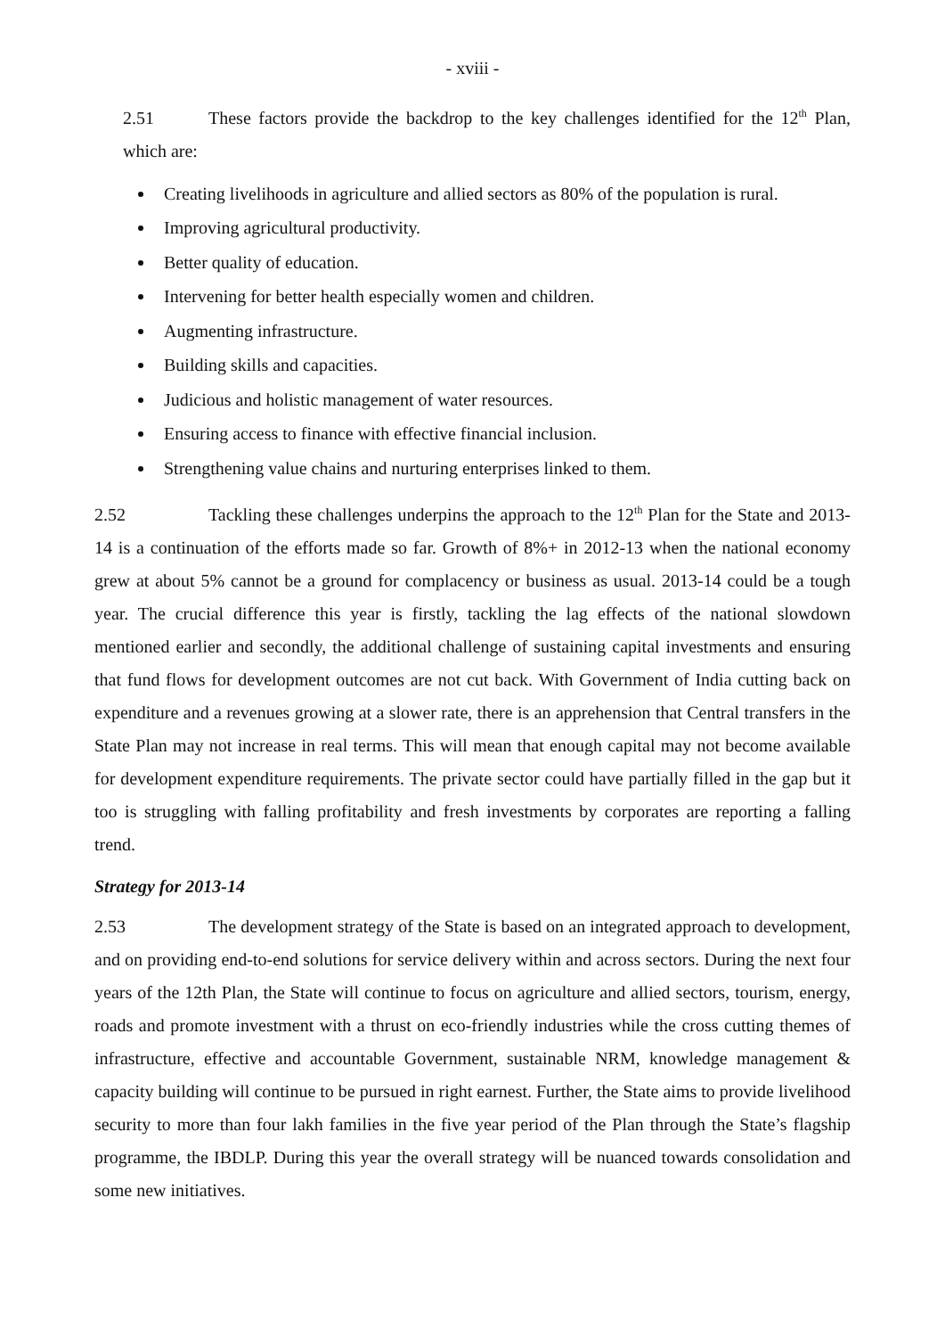- xviii -
2.51 These factors provide the backdrop to the key challenges identified for the 12<sup>th</sup> Plan, which are:
Creating livelihoods in agriculture and allied sectors as 80% of the population is rural.
Improving agricultural productivity.
Better quality of education.
Intervening for better health especially women and children.
Augmenting infrastructure.
Building skills and capacities.
Judicious and holistic management of water resources.
Ensuring access to finance with effective financial inclusion.
Strengthening value chains and nurturing enterprises linked to them.
2.52 Tackling these challenges underpins the approach to the 12<sup>th</sup> Plan for the State and 2013-14 is a continuation of the efforts made so far. Growth of 8%+ in 2012-13 when the national economy grew at about 5% cannot be a ground for complacency or business as usual. 2013-14 could be a tough year. The crucial difference this year is firstly, tackling the lag effects of the national slowdown mentioned earlier and secondly, the additional challenge of sustaining capital investments and ensuring that fund flows for development outcomes are not cut back. With Government of India cutting back on expenditure and a revenues growing at a slower rate, there is an apprehension that Central transfers in the State Plan may not increase in real terms. This will mean that enough capital may not become available for development expenditure requirements. The private sector could have partially filled in the gap but it too is struggling with falling profitability and fresh investments by corporates are reporting a falling trend.
Strategy for 2013-14
2.53 The development strategy of the State is based on an integrated approach to development, and on providing end-to-end solutions for service delivery within and across sectors. During the next four years of the 12th Plan, the State will continue to focus on agriculture and allied sectors, tourism, energy, roads and promote investment with a thrust on eco-friendly industries while the cross cutting themes of infrastructure, effective and accountable Government, sustainable NRM, knowledge management & capacity building will continue to be pursued in right earnest. Further, the State aims to provide livelihood security to more than four lakh families in the five year period of the Plan through the State’s flagship programme, the IBDLP. During this year the overall strategy will be nuanced towards consolidation and some new initiatives.